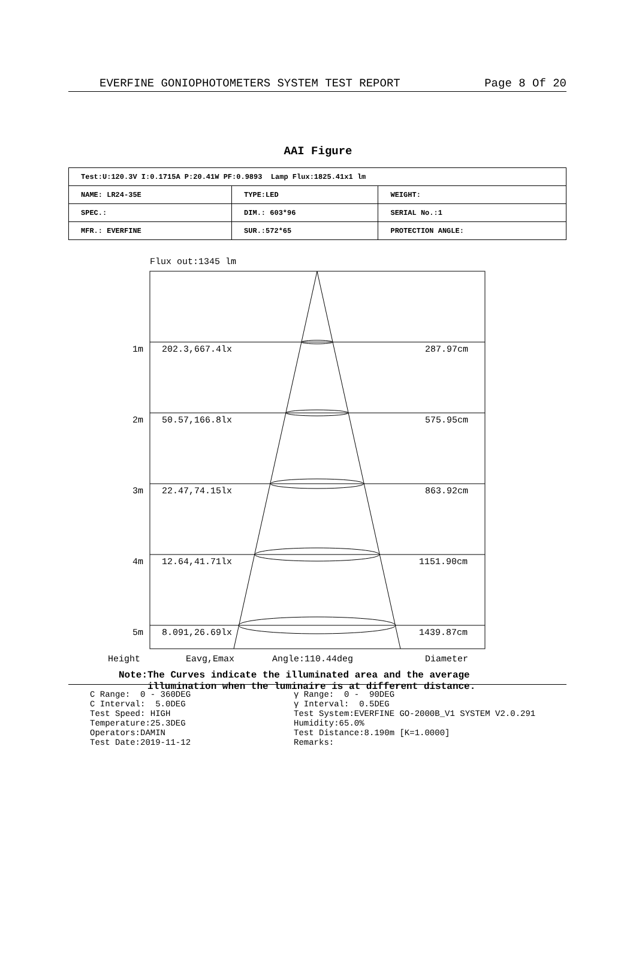EVERFINE GONIOPHOTOMETERS SYSTEM TEST REPORT Page 8 Of 20
AAI Figure
| Test:U:120.3V I:0.1715A P:20.41W PF:0.9893 Lamp Flux:1825.41x1 lm | | |
| NAME: LR24-35E | TYPE:LED | WEIGHT: |
| SPEC.: | DIM.: 603*96 | SERIAL No.:1 |
| MFR.: EVERFINE | SUR.:572*65 | PROTECTION ANGLE: |
Flux out:1345 lm
1m 202.3,667.4lx 287.97cm
2m 50.57,166.8lx 575.95cm
3m 22.47,74.15lx 863.92cm
4m 12.64,41.71lx 1151.90cm
5m 8.091,26.69lx 1439.87cm
Height Eavg,Emax Angle:110.44deg Diameter
Note:The Curves indicate the illuminated area and the average
illumination when the luminaire is at different distance.
C Range: 0 - 360DEG C Interval: 5.0DEG Test Speed: HIGH Temperature:25.3DEG Operators:DAMIN Test Date:2019-11-12
γ Range: 0 - 90DEG γ Interval: 0.5DEG Test System:EVERFINE GO-2000B_V1 SYSTEM V2.0.291 Humidity:65.0% Test Distance:8.190m [K=1.0000] Remarks: